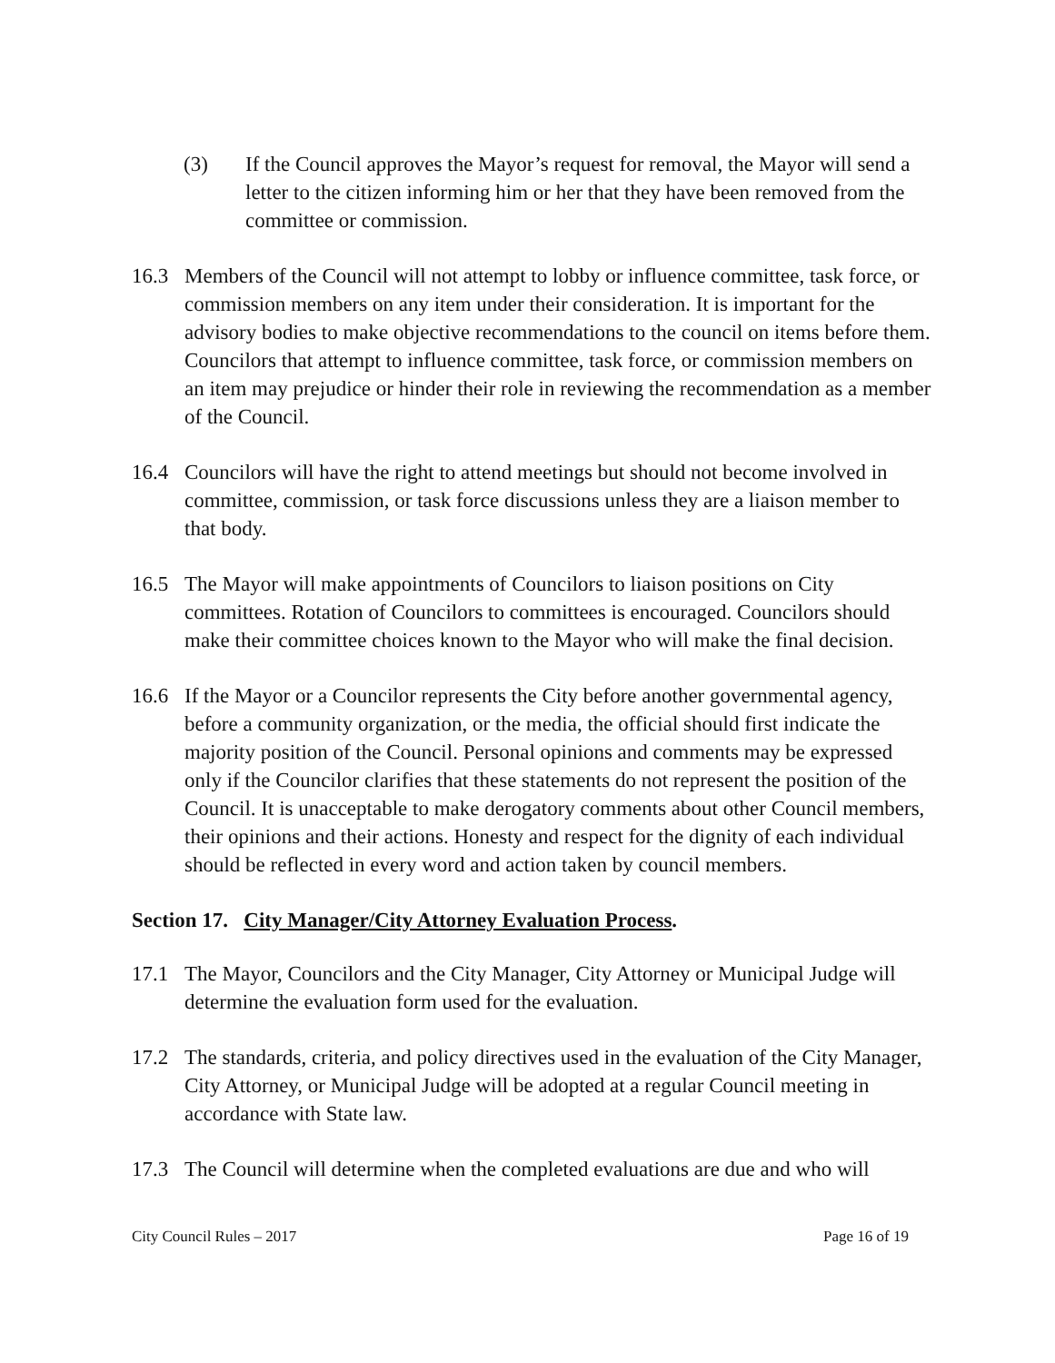(3) If the Council approves the Mayor’s request for removal, the Mayor will send a letter to the citizen informing him or her that they have been removed from the committee or commission.
16.3 Members of the Council will not attempt to lobby or influence committee, task force, or commission members on any item under their consideration. It is important for the advisory bodies to make objective recommendations to the council on items before them. Councilors that attempt to influence committee, task force, or commission members on an item may prejudice or hinder their role in reviewing the recommendation as a member of the Council.
16.4 Councilors will have the right to attend meetings but should not become involved in committee, commission, or task force discussions unless they are a liaison member to that body.
16.5 The Mayor will make appointments of Councilors to liaison positions on City committees. Rotation of Councilors to committees is encouraged. Councilors should make their committee choices known to the Mayor who will make the final decision.
16.6 If the Mayor or a Councilor represents the City before another governmental agency, before a community organization, or the media, the official should first indicate the majority position of the Council. Personal opinions and comments may be expressed only if the Councilor clarifies that these statements do not represent the position of the Council. It is unacceptable to make derogatory comments about other Council members, their opinions and their actions. Honesty and respect for the dignity of each individual should be reflected in every word and action taken by council members.
Section 17. City Manager/City Attorney Evaluation Process.
17.1 The Mayor, Councilors and the City Manager, City Attorney or Municipal Judge will determine the evaluation form used for the evaluation.
17.2 The standards, criteria, and policy directives used in the evaluation of the City Manager, City Attorney, or Municipal Judge will be adopted at a regular Council meeting in accordance with State law.
17.3 The Council will determine when the completed evaluations are due and who will
City Council Rules – 2017 Page 16 of 19